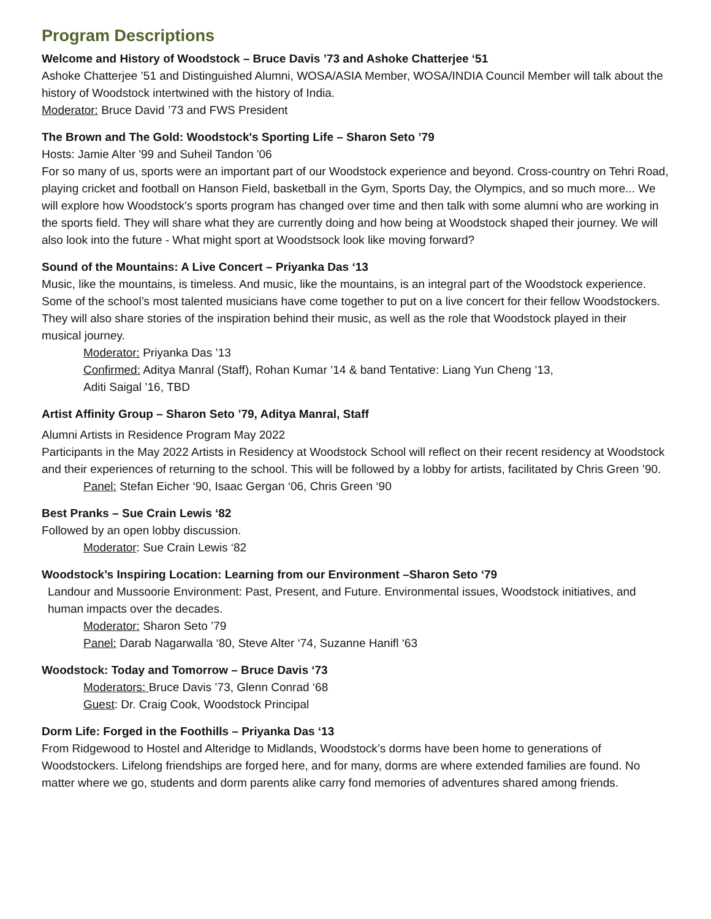Program Descriptions
Welcome and History of Woodstock – Bruce Davis ’73 and Ashoke Chatterjee ‘51
Ashoke Chatterjee ’51 and Distinguished Alumni, WOSA/ASIA Member, WOSA/INDIA Council Member will talk about the history of Woodstock intertwined with the history of India.
Moderator: Bruce David ’73 and FWS President
The Brown and The Gold: Woodstock's Sporting Life – Sharon Seto ’79
Hosts: Jamie Alter '99 and Suheil Tandon '06
For so many of us, sports were an important part of our Woodstock experience and beyond. Cross-country on Tehri Road, playing cricket and football on Hanson Field, basketball in the Gym, Sports Day, the Olympics, and so much more... We will explore how Woodstock's sports program has changed over time and then talk with some alumni who are working in the sports field. They will share what they are currently doing and how being at Woodstock shaped their journey. We will also look into the future - What might sport at Woodstsock look like moving forward?
Sound of the Mountains: A Live Concert – Priyanka Das ‘13
Music, like the mountains, is timeless. And music, like the mountains, is an integral part of the Woodstock experience. Some of the school’s most talented musicians have come together to put on a live concert for their fellow Woodstockers. They will also share stories of the inspiration behind their music, as well as the role that Woodstock played in their musical journey.
Moderator: Priyanka Das ’13
Confirmed: Aditya Manral (Staff), Rohan Kumar ’14 & band Tentative: Liang Yun Cheng ’13,
Aditi Saigal ’16, TBD
Artist Affinity Group – Sharon Seto ’79, Aditya Manral, Staff
Alumni Artists in Residence Program May 2022
Participants in the May 2022 Artists in Residency at Woodstock School will reflect on their recent residency at Woodstock and their experiences of returning to the school. This will be followed by a lobby for artists, facilitated by Chris Green ’90.
Panel: Stefan Eicher ‘90, Isaac Gergan ‘06, Chris Green ‘90
Best Pranks – Sue Crain Lewis ‘82
Followed by an open lobby discussion.
Moderator: Sue Crain Lewis ‘82
Woodstock’s Inspiring Location: Learning from our Environment –Sharon Seto ‘79
Landour and Mussoorie Environment: Past, Present, and Future. Environmental issues, Woodstock initiatives, and human impacts over the decades.
Moderator: Sharon Seto ’79
Panel: Darab Nagarwalla ‘80, Steve Alter ‘74, Suzanne Hanifl ‘63
Woodstock: Today and Tomorrow – Bruce Davis ‘73
Moderators: Bruce Davis ’73, Glenn Conrad ‘68
Guest: Dr. Craig Cook, Woodstock Principal
Dorm Life: Forged in the Foothills – Priyanka Das ‘13
From Ridgewood to Hostel and Alteridge to Midlands, Woodstock’s dorms have been home to generations of Woodstockers. Lifelong friendships are forged here, and for many, dorms are where extended families are found. No matter where we go, students and dorm parents alike carry fond memories of adventures shared among friends.